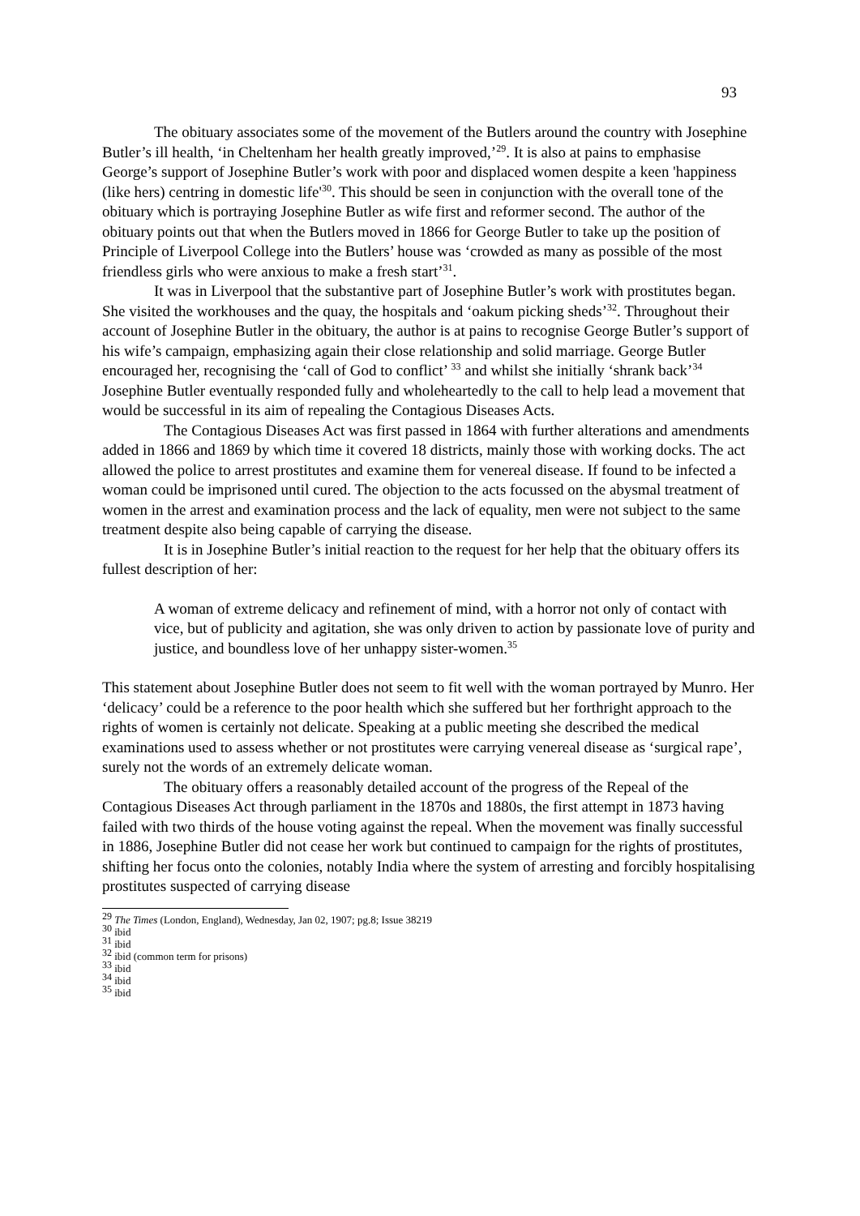93
The obituary associates some of the movement of the Butlers around the country with Josephine Butler’s ill health, ‘in Cheltenham her health greatly improved,’<sup>29</sup>. It is also at pains to emphasise George’s support of Josephine Butler’s work with poor and displaced women despite a keen 'happiness (like hers) centring in domestic life'<sup>30</sup>. This should be seen in conjunction with the overall tone of the obituary which is portraying Josephine Butler as wife first and reformer second. The author of the obituary points out that when the Butlers moved in 1866 for George Butler to take up the position of Principle of Liverpool College into the Butlers’ house was ‘crowded as many as possible of the most friendless girls who were anxious to make a fresh start’<sup>31</sup>.
It was in Liverpool that the substantive part of Josephine Butler’s work with prostitutes began. She visited the workhouses and the quay, the hospitals and ‘oakum picking sheds’<sup>32</sup>. Throughout their account of Josephine Butler in the obituary, the author is at pains to recognise George Butler’s support of his wife’s campaign, emphasizing again their close relationship and solid marriage. George Butler encouraged her, recognising the ‘call of God to conflict’ <sup>33</sup> and whilst she initially ‘shrank back’<sup>34</sup> Josephine Butler eventually responded fully and wholeheartedly to the call to help lead a movement that would be successful in its aim of repealing the Contagious Diseases Acts.
The Contagious Diseases Act was first passed in 1864 with further alterations and amendments added in 1866 and 1869 by which time it covered 18 districts, mainly those with working docks. The act allowed the police to arrest prostitutes and examine them for venereal disease. If found to be infected a woman could be imprisoned until cured. The objection to the acts focussed on the abysmal treatment of women in the arrest and examination process and the lack of equality, men were not subject to the same treatment despite also being capable of carrying the disease.
It is in Josephine Butler’s initial reaction to the request for her help that the obituary offers its fullest description of her:
A woman of extreme delicacy and refinement of mind, with a horror not only of contact with vice, but of publicity and agitation, she was only driven to action by passionate love of purity and justice, and boundless love of her unhappy sister-women.<sup>35</sup>
This statement about Josephine Butler does not seem to fit well with the woman portrayed by Munro. Her ‘delicacy’ could be a reference to the poor health which she suffered but her forthright approach to the rights of women is certainly not delicate. Speaking at a public meeting she described the medical examinations used to assess whether or not prostitutes were carrying venereal disease as ‘surgical rape’, surely not the words of an extremely delicate woman.
The obituary offers a reasonably detailed account of the progress of the Repeal of the Contagious Diseases Act through parliament in the 1870s and 1880s, the first attempt in 1873 having failed with two thirds of the house voting against the repeal. When the movement was finally successful in 1886, Josephine Butler did not cease her work but continued to campaign for the rights of prostitutes, shifting her focus onto the colonies, notably India where the system of arresting and forcibly hospitalising prostitutes suspected of carrying disease
<sup>29</sup> The Times (London, England), Wednesday, Jan 02, 1907; pg.8; Issue 38219
<sup>30</sup> ibid
<sup>31</sup> ibid
<sup>32</sup> ibid (common term for prisons)
<sup>33</sup> ibid
<sup>34</sup> ibid
<sup>35</sup> ibid